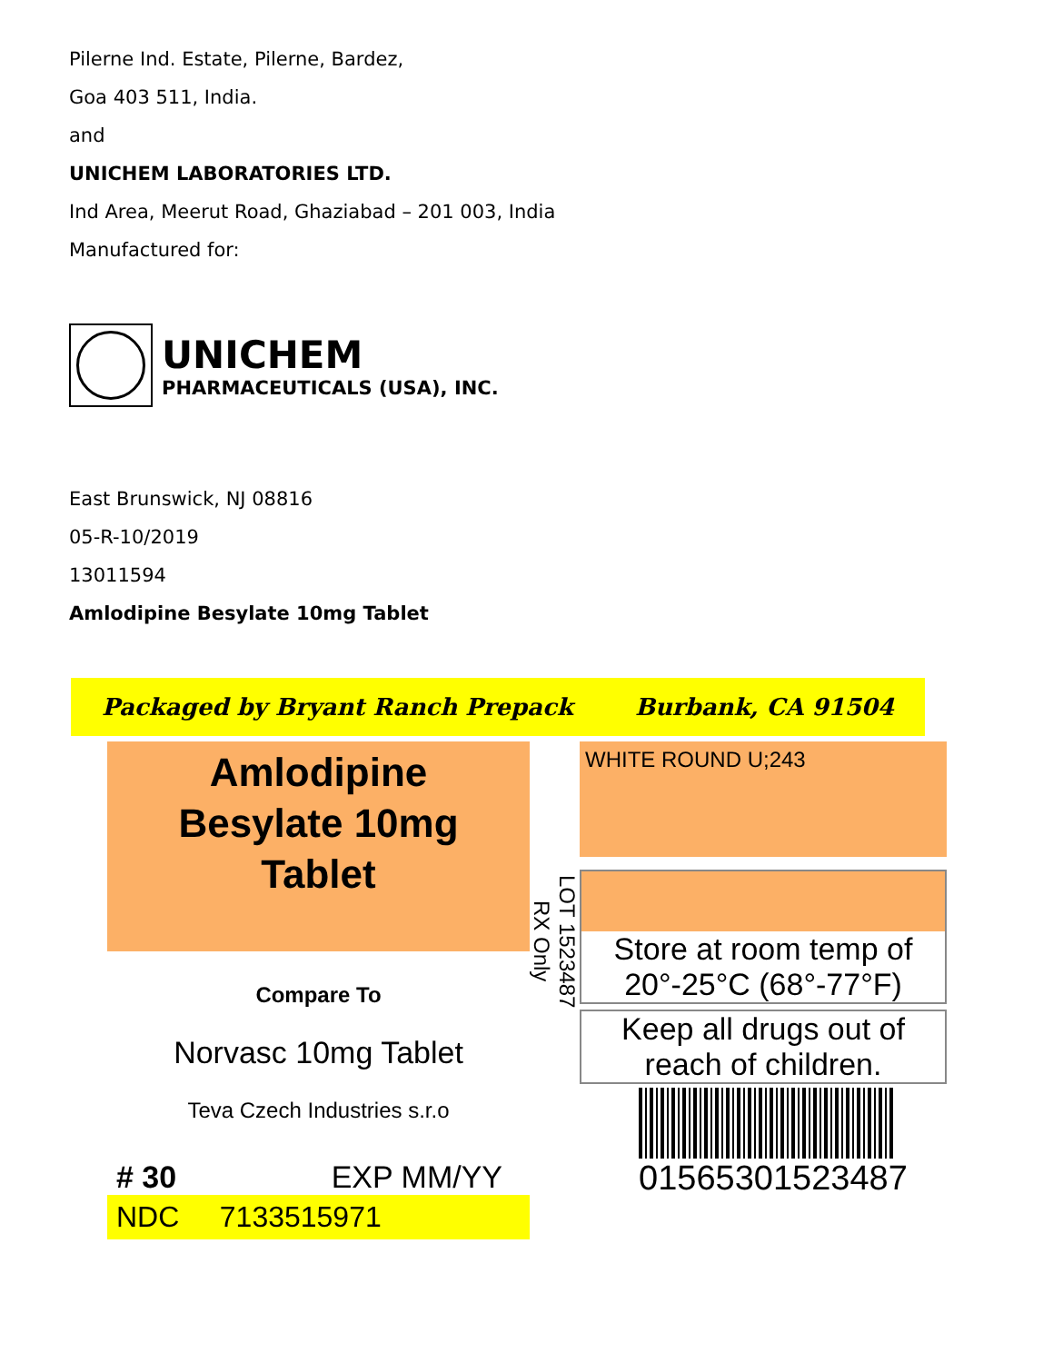Pilerne Ind. Estate, Pilerne, Bardez,
Goa 403 511, India.
and
UNICHEM LABORATORIES LTD.
Ind Area, Meerut Road, Ghaziabad – 201 003, India
Manufactured for:
UNICHEM
PHARMACEUTICALS (USA), INC.
East Brunswick, NJ 08816
05-R-10/2019
13011594
Amlodipine Besylate 10mg Tablet
Packaged by Bryant Ranch Prepack Burbank, CA 91504
Amlodipine
Besylate 10mg
Tablet
Compare To
Norvasc 10mg Tablet
Teva Czech Industries s.r.o
# 30 EXP MM/YY
NDC 7133515971
LOT 1523487
RX Only
WHITE ROUND U;243
Store at room temp of 20°-25°C (68°-77°F)
Keep all drugs out of reach of children.
01565301523487